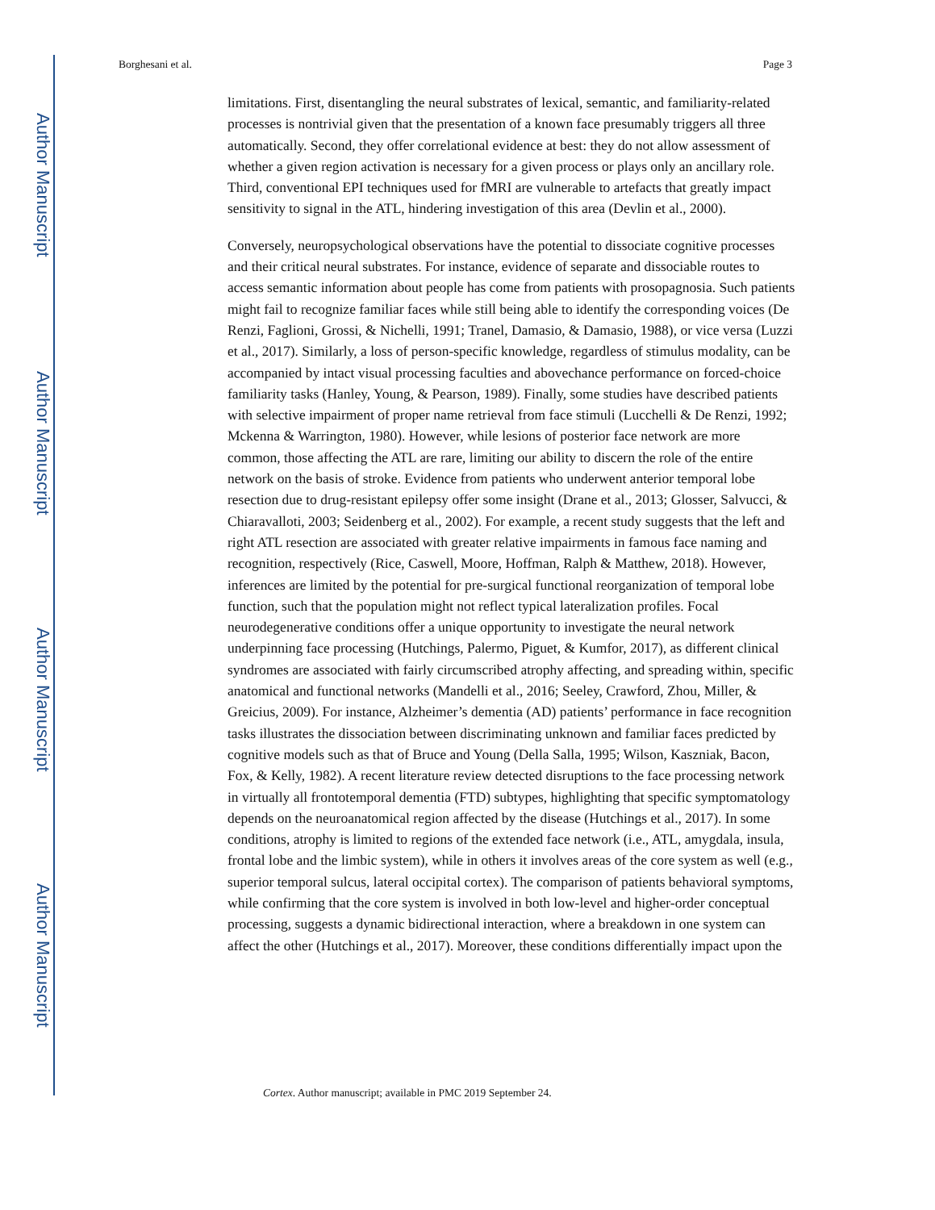Author Manuscript
Author Manuscript
Author Manuscript
Author Manuscript
Borghesani et al. Page 3
limitations. First, disentangling the neural substrates of lexical, semantic, and familiarity-related processes is nontrivial given that the presentation of a known face presumably triggers all three automatically. Second, they offer correlational evidence at best: they do not allow assessment of whether a given region activation is necessary for a given process or plays only an ancillary role. Third, conventional EPI techniques used for fMRI are vulnerable to artefacts that greatly impact sensitivity to signal in the ATL, hindering investigation of this area (Devlin et al., 2000).
Conversely, neuropsychological observations have the potential to dissociate cognitive processes and their critical neural substrates. For instance, evidence of separate and dissociable routes to access semantic information about people has come from patients with prosopagnosia. Such patients might fail to recognize familiar faces while still being able to identify the corresponding voices (De Renzi, Faglioni, Grossi, & Nichelli, 1991; Tranel, Damasio, & Damasio, 1988), or vice versa (Luzzi et al., 2017). Similarly, a loss of person-specific knowledge, regardless of stimulus modality, can be accompanied by intact visual processing faculties and abovechance performance on forced-choice familiarity tasks (Hanley, Young, & Pearson, 1989). Finally, some studies have described patients with selective impairment of proper name retrieval from face stimuli (Lucchelli & De Renzi, 1992; Mckenna & Warrington, 1980). However, while lesions of posterior face network are more common, those affecting the ATL are rare, limiting our ability to discern the role of the entire network on the basis of stroke. Evidence from patients who underwent anterior temporal lobe resection due to drug-resistant epilepsy offer some insight (Drane et al., 2013; Glosser, Salvucci, & Chiaravalloti, 2003; Seidenberg et al., 2002). For example, a recent study suggests that the left and right ATL resection are associated with greater relative impairments in famous face naming and recognition, respectively (Rice, Caswell, Moore, Hoffman, Ralph & Matthew, 2018). However, inferences are limited by the potential for pre-surgical functional reorganization of temporal lobe function, such that the population might not reflect typical lateralization profiles. Focal neurodegenerative conditions offer a unique opportunity to investigate the neural network underpinning face processing (Hutchings, Palermo, Piguet, & Kumfor, 2017), as different clinical syndromes are associated with fairly circumscribed atrophy affecting, and spreading within, specific anatomical and functional networks (Mandelli et al., 2016; Seeley, Crawford, Zhou, Miller, & Greicius, 2009). For instance, Alzheimer’s dementia (AD) patients’ performance in face recognition tasks illustrates the dissociation between discriminating unknown and familiar faces predicted by cognitive models such as that of Bruce and Young (Della Salla, 1995; Wilson, Kaszniak, Bacon, Fox, & Kelly, 1982). A recent literature review detected disruptions to the face processing network in virtually all frontotemporal dementia (FTD) subtypes, highlighting that specific symptomatology depends on the neuroanatomical region affected by the disease (Hutchings et al., 2017). In some conditions, atrophy is limited to regions of the extended face network (i.e., ATL, amygdala, insula, frontal lobe and the limbic system), while in others it involves areas of the core system as well (e.g., superior temporal sulcus, lateral occipital cortex). The comparison of patients behavioral symptoms, while confirming that the core system is involved in both low-level and higher-order conceptual processing, suggests a dynamic bidirectional interaction, where a breakdown in one system can affect the other (Hutchings et al., 2017). Moreover, these conditions differentially impact upon the
Cortex. Author manuscript; available in PMC 2019 September 24.